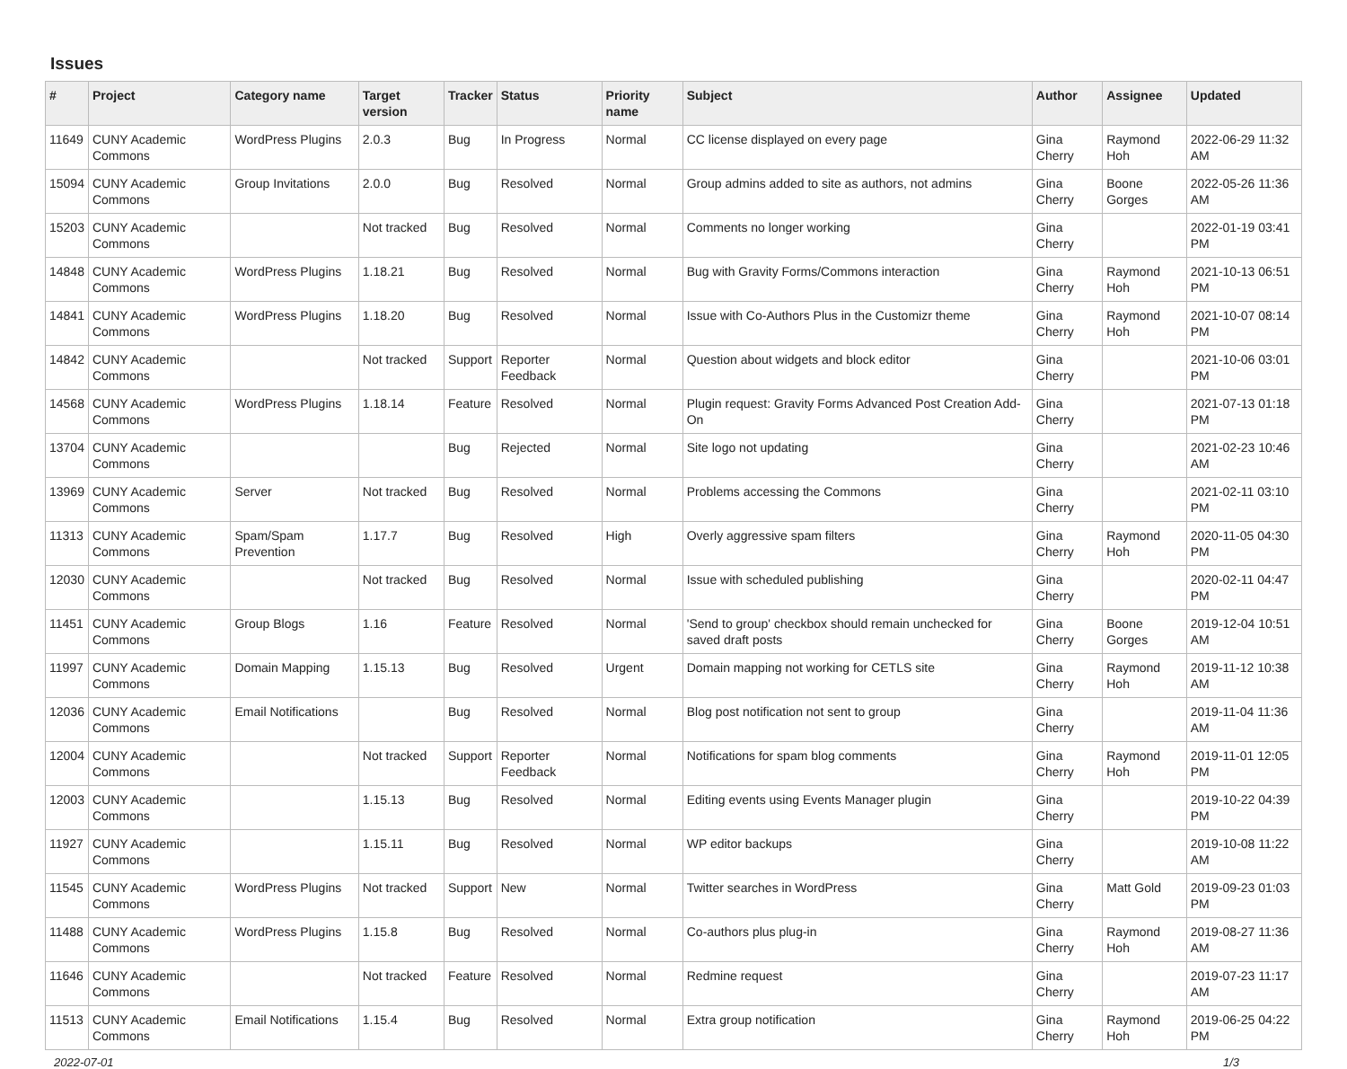Issues
| # | Project | Category name | Target version | Tracker | Status | Priority name | Subject | Author | Assignee | Updated |
| --- | --- | --- | --- | --- | --- | --- | --- | --- | --- | --- |
| 11649 | CUNY Academic Commons | WordPress Plugins | 2.0.3 | Bug | In Progress | Normal | CC license displayed on every page | Gina Cherry | Raymond Hoh | 2022-06-29 11:32 AM |
| 15094 | CUNY Academic Commons | Group Invitations | 2.0.0 | Bug | Resolved | Normal | Group admins added to site as authors, not admins | Gina Cherry | Boone Gorges | 2022-05-26 11:36 AM |
| 15203 | CUNY Academic Commons | | Not tracked | Bug | Resolved | Normal | Comments no longer working | Gina Cherry | | 2022-01-19 03:41 PM |
| 14848 | CUNY Academic Commons | WordPress Plugins | 1.18.21 | Bug | Resolved | Normal | Bug with Gravity Forms/Commons interaction | Gina Cherry | Raymond Hoh | 2021-10-13 06:51 PM |
| 14841 | CUNY Academic Commons | WordPress Plugins | 1.18.20 | Bug | Resolved | Normal | Issue with Co-Authors Plus in the Customizr theme | Gina Cherry | Raymond Hoh | 2021-10-07 08:14 PM |
| 14842 | CUNY Academic Commons | | Not tracked | Support | Reporter Feedback | Normal | Question about widgets and block editor | Gina Cherry | | 2021-10-06 03:01 PM |
| 14568 | CUNY Academic Commons | WordPress Plugins | 1.18.14 | Feature | Resolved | Normal | Plugin request: Gravity Forms Advanced Post Creation Add-On | Gina Cherry | | 2021-07-13 01:18 PM |
| 13704 | CUNY Academic Commons | | | Bug | Rejected | Normal | Site logo not updating | Gina Cherry | | 2021-02-23 10:46 AM |
| 13969 | CUNY Academic Commons | Server | Not tracked | Bug | Resolved | Normal | Problems accessing the Commons | Gina Cherry | | 2021-02-11 03:10 PM |
| 11313 | CUNY Academic Commons | Spam/Spam Prevention | 1.17.7 | Bug | Resolved | High | Overly aggressive spam filters | Gina Cherry | Raymond Hoh | 2020-11-05 04:30 PM |
| 12030 | CUNY Academic Commons | | Not tracked | Bug | Resolved | Normal | Issue with scheduled publishing | Gina Cherry | | 2020-02-11 04:47 PM |
| 11451 | CUNY Academic Commons | Group Blogs | 1.16 | Feature | Resolved | Normal | 'Send to group' checkbox should remain unchecked for saved draft posts | Gina Cherry | Boone Gorges | 2019-12-04 10:51 AM |
| 11997 | CUNY Academic Commons | Domain Mapping | 1.15.13 | Bug | Resolved | Urgent | Domain mapping not working for CETLS site | Gina Cherry | Raymond Hoh | 2019-11-12 10:38 AM |
| 12036 | CUNY Academic Commons | Email Notifications | | Bug | Resolved | Normal | Blog post notification not sent to group | Gina Cherry | | 2019-11-04 11:36 AM |
| 12004 | CUNY Academic Commons | | Not tracked | Support | Reporter Feedback | Normal | Notifications for spam blog comments | Gina Cherry | Raymond Hoh | 2019-11-01 12:05 PM |
| 12003 | CUNY Academic Commons | | 1.15.13 | Bug | Resolved | Normal | Editing events using Events Manager plugin | Gina Cherry | | 2019-10-22 04:39 PM |
| 11927 | CUNY Academic Commons | | 1.15.11 | Bug | Resolved | Normal | WP editor backups | Gina Cherry | | 2019-10-08 11:22 AM |
| 11545 | CUNY Academic Commons | WordPress Plugins | Not tracked | Support | New | Normal | Twitter searches in WordPress | Gina Cherry | Matt Gold | 2019-09-23 01:03 PM |
| 11488 | CUNY Academic Commons | WordPress Plugins | 1.15.8 | Bug | Resolved | Normal | Co-authors plus plug-in | Gina Cherry | Raymond Hoh | 2019-08-27 11:36 AM |
| 11646 | CUNY Academic Commons | | Not tracked | Feature | Resolved | Normal | Redmine request | Gina Cherry | | 2019-07-23 11:17 AM |
| 11513 | CUNY Academic Commons | Email Notifications | 1.15.4 | Bug | Resolved | Normal | Extra group notification | Gina Cherry | Raymond Hoh | 2019-06-25 04:22 PM |
2022-07-01 1/3